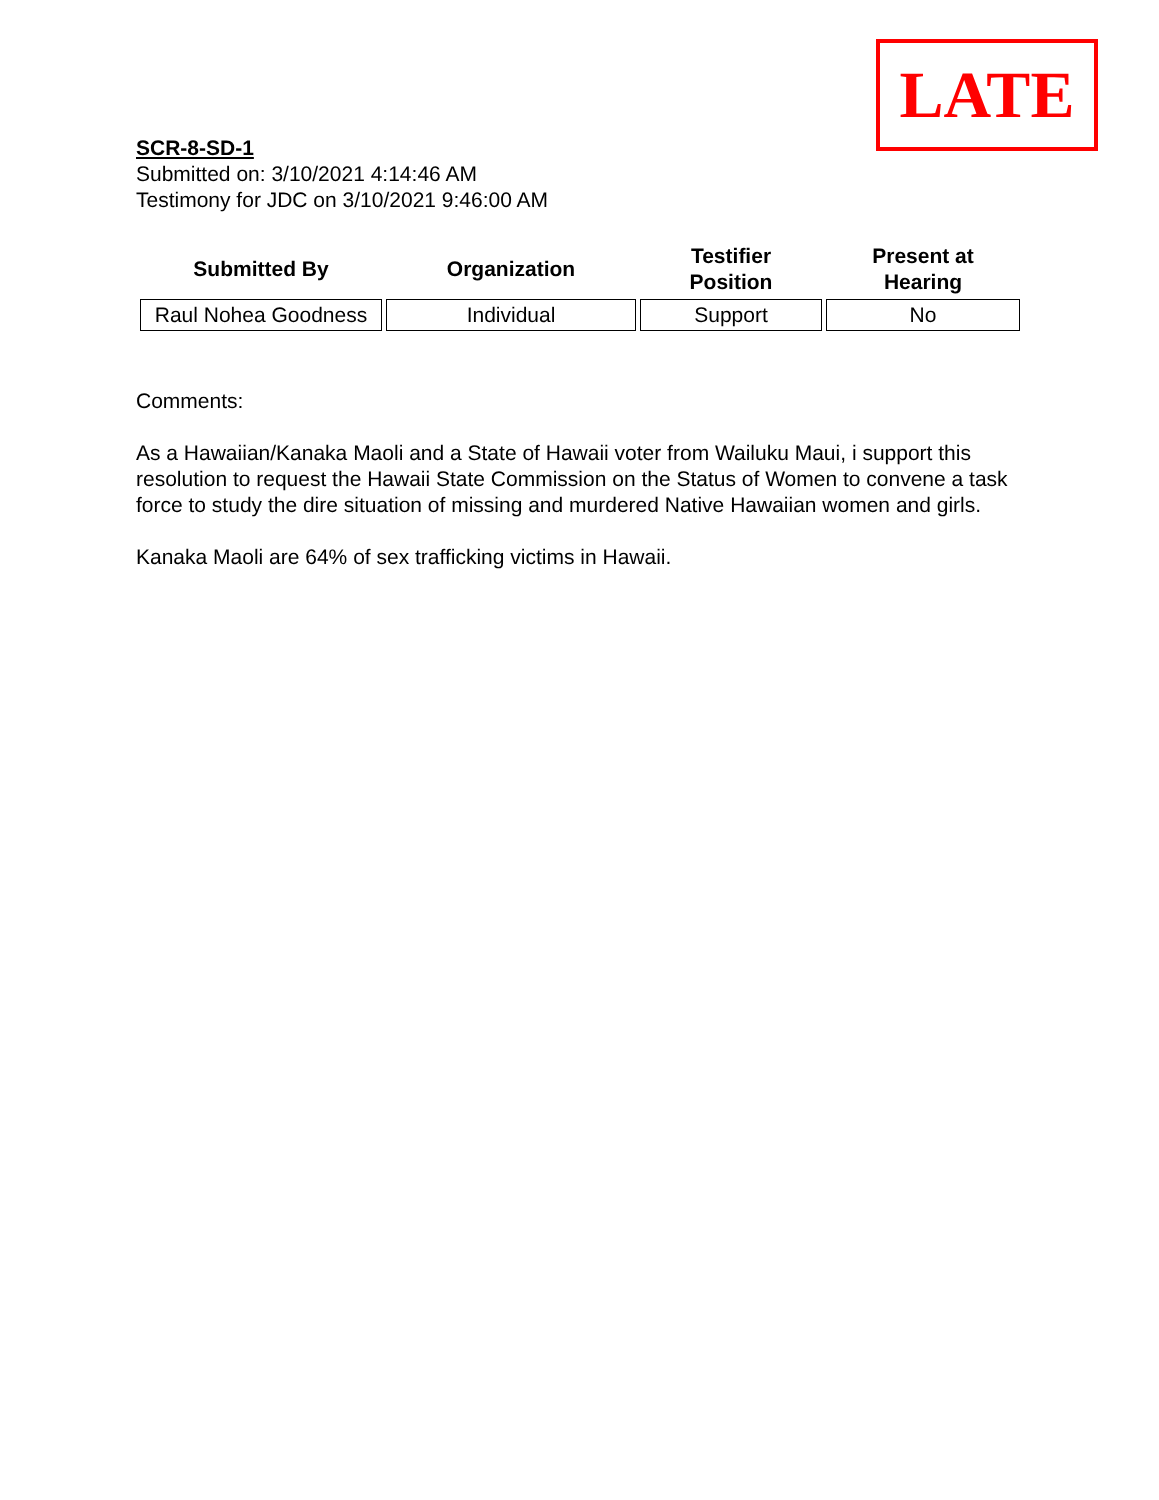LATE
SCR-8-SD-1
Submitted on: 3/10/2021 4:14:46 AM
Testimony for JDC on 3/10/2021 9:46:00 AM
| Submitted By | Organization | Testifier Position | Present at Hearing |
| --- | --- | --- | --- |
| Raul Nohea Goodness | Individual | Support | No |
Comments:
As a Hawaiian/Kanaka Maoli and a State of Hawaii voter from Wailuku Maui, i support this resolution to request the Hawaii State Commission on the Status of Women to convene a task force to study the dire situation of missing and murdered Native Hawaiian women and girls.
Kanaka Maoli are 64% of sex trafficking victims in Hawaii.